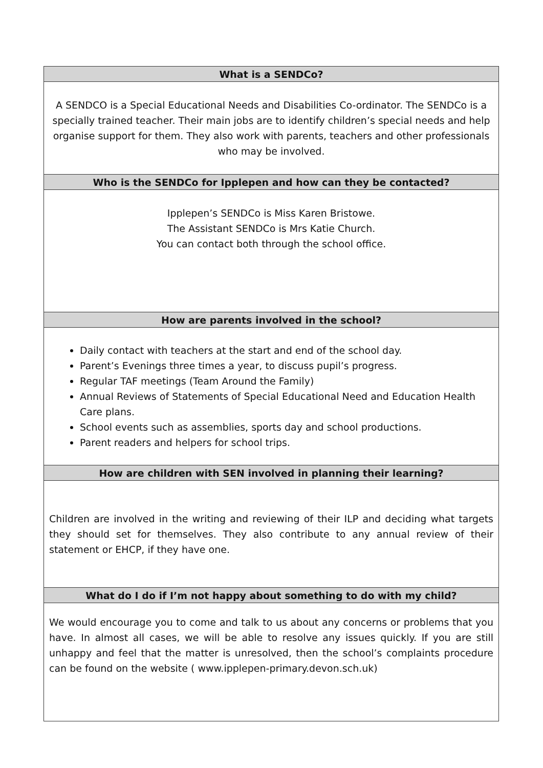| What is a SENDCo? |
| --- |
| A SENDCO is a Special Educational Needs and Disabilities Co-ordinator. The SENDCo is a specially trained teacher. Their main jobs are to identify children’s special needs and help organise support for them. They also work with parents, teachers and other professionals who may be involved. |
| Who is the SENDCo for Ipplepen and how can they be contacted? |
| Ipplepen’s SENDCo is Miss Karen Bristowe. The Assistant SENDCo is Mrs Katie Church. You can contact both through the school office. |
| How are parents involved in the school? |
| Daily contact with teachers at the start and end of the school day. Parent’s Evenings three times a year, to discuss pupil’s progress. Regular TAF meetings (Team Around the Family) Annual Reviews of Statements of Special Educational Need and Education Health Care plans. School events such as assemblies, sports day and school productions. Parent readers and helpers for school trips. |
| How are children with SEN involved in planning their learning? |
| Children are involved in the writing and reviewing of their ILP and deciding what targets they should set for themselves. They also contribute to any annual review of their statement or EHCP, if they have one. |
| What do I do if I’m not happy about something to do with my child? |
| We would encourage you to come and talk to us about any concerns or problems that you have. In almost all cases, we will be able to resolve any issues quickly. If you are still unhappy and feel that the matter is unresolved, then the school’s complaints procedure can be found on the website ( www.ipplepen-primary.devon.sch.uk) |